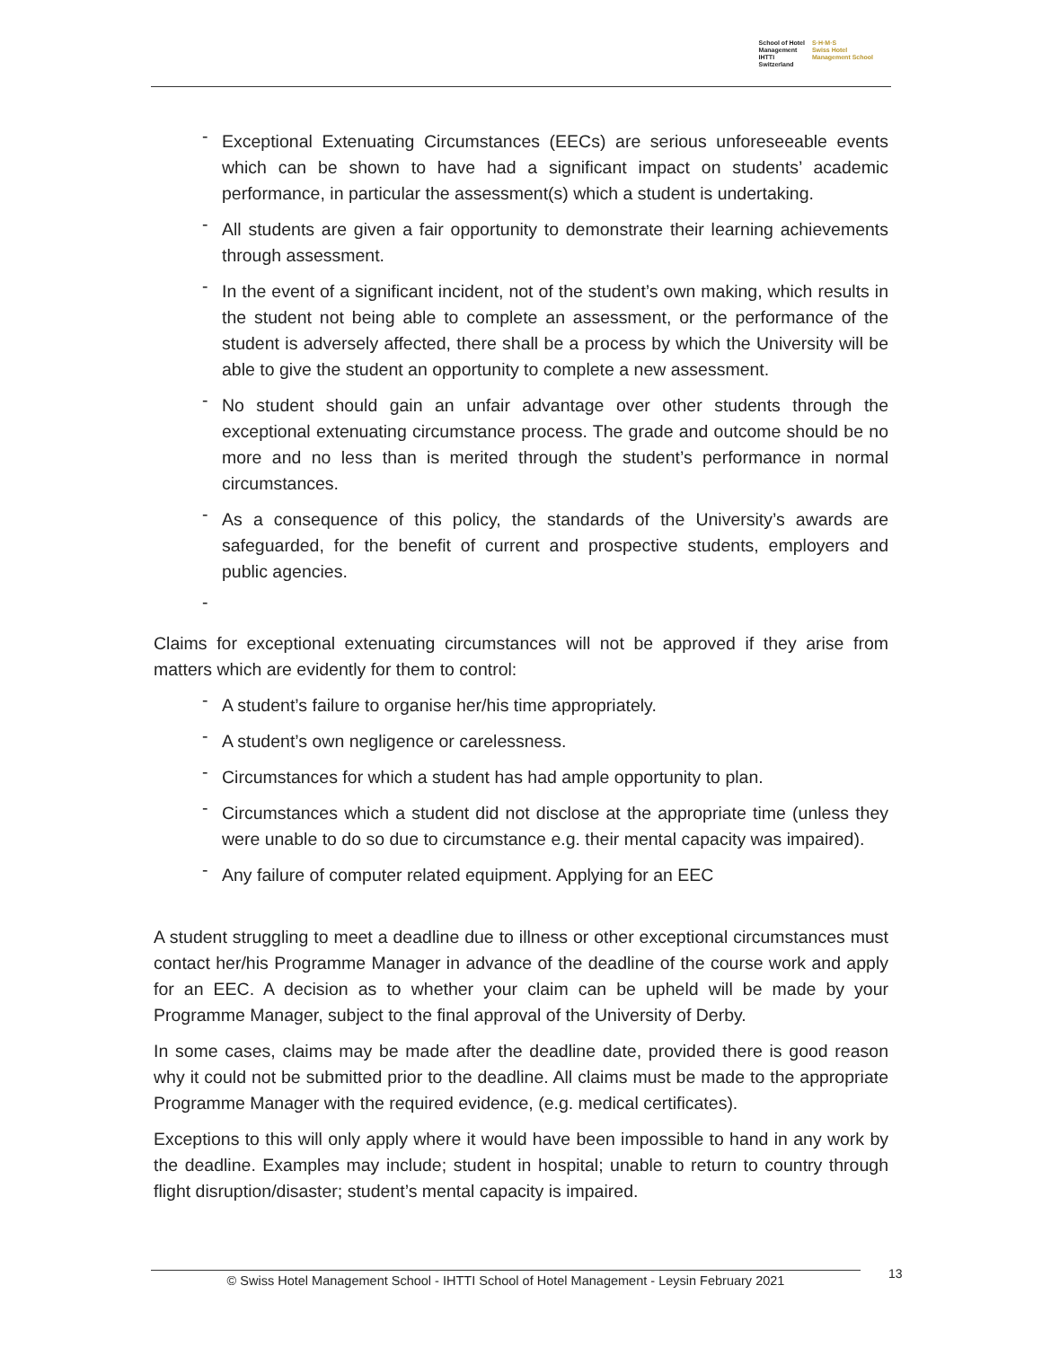School of Hotel
Management
IHTTI
Switzerland
S·H·M·S
Swiss Hotel
Management School
- Exceptional Extenuating Circumstances (EECs) are serious unforeseeable events which can be shown to have had a significant impact on students’ academic performance, in particular the assessment(s) which a student is undertaking.
- All students are given a fair opportunity to demonstrate their learning achievements through assessment.
- In the event of a significant incident, not of the student’s own making, which results in the student not being able to complete an assessment, or the performance of the student is adversely affected, there shall be a process by which the University will be able to give the student an opportunity to complete a new assessment.
- No student should gain an unfair advantage over other students through the exceptional extenuating circumstance process. The grade and outcome should be no more and no less than is merited through the student’s performance in normal circumstances.
- As a consequence of this policy, the standards of the University’s awards are safeguarded, for the benefit of current and prospective students, employers and public agencies.
-
Claims for exceptional extenuating circumstances will not be approved if they arise from matters which are evidently for them to control:
- A student’s failure to organise her/his time appropriately.
- A student’s own negligence or carelessness.
- Circumstances for which a student has had ample opportunity to plan.
- Circumstances which a student did not disclose at the appropriate time (unless they were unable to do so due to circumstance e.g. their mental capacity was impaired).
- Any failure of computer related equipment. Applying for an EEC
A student struggling to meet a deadline due to illness or other exceptional circumstances must contact her/his Programme Manager in advance of the deadline of the course work and apply for an EEC. A decision as to whether your claim can be upheld will be made by your Programme Manager, subject to the final approval of the University of Derby.
In some cases, claims may be made after the deadline date, provided there is good reason why it could not be submitted prior to the deadline. All claims must be made to the appropriate Programme Manager with the required evidence, (e.g. medical certificates).
Exceptions to this will only apply where it would have been impossible to hand in any work by the deadline. Examples may include; student in hospital; unable to return to country through flight disruption/disaster; student’s mental capacity is impaired.
© Swiss Hotel Management School - IHTTI School of Hotel Management - Leysin February 2021
13